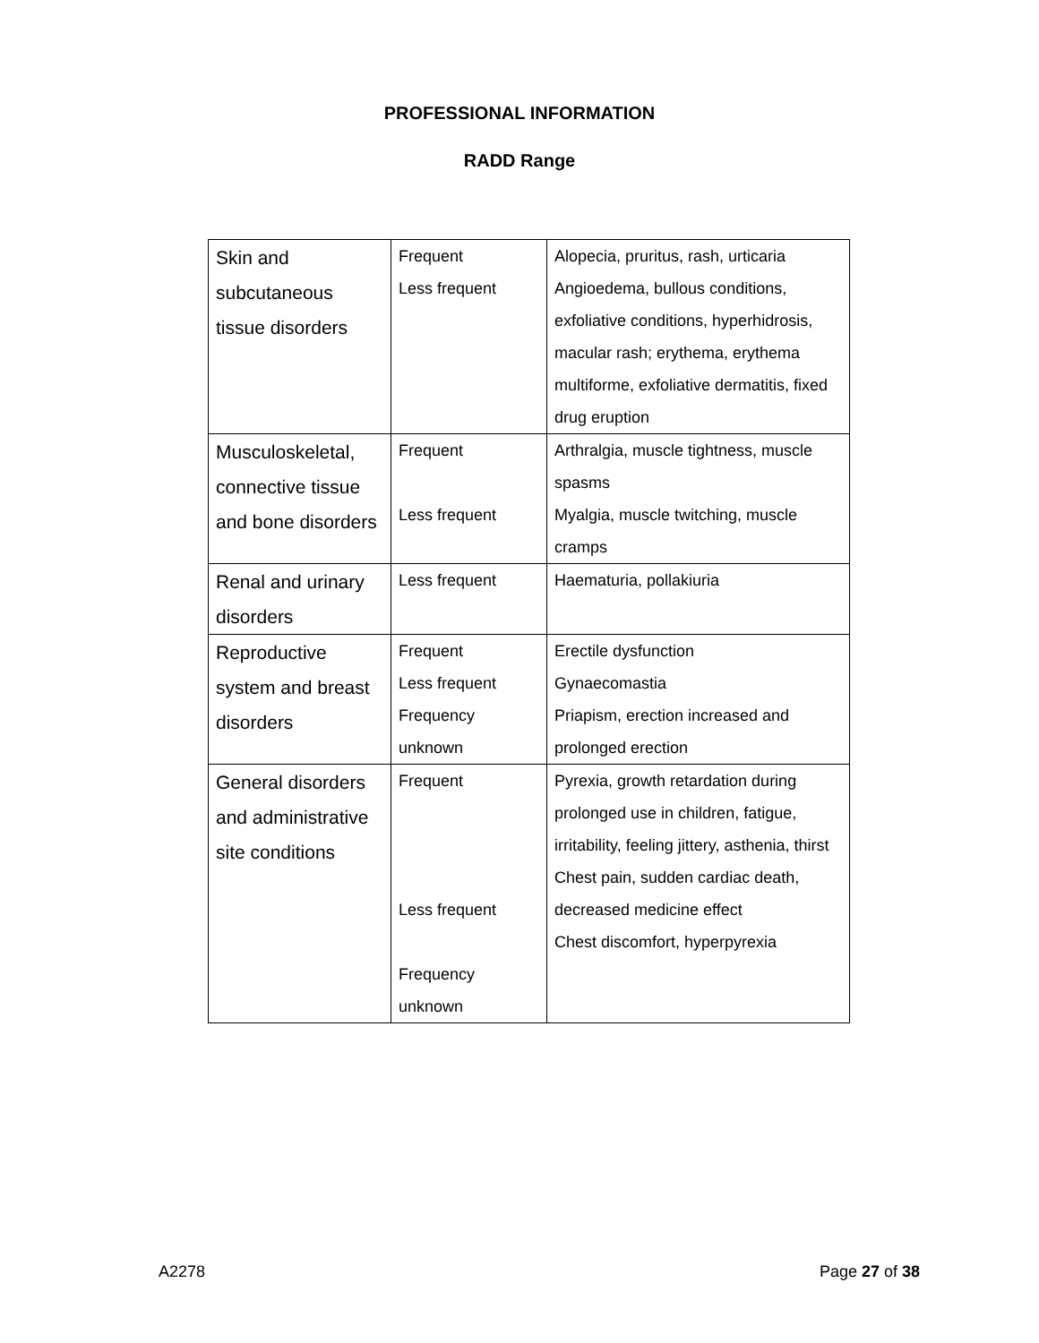PROFESSIONAL INFORMATION
RADD Range
| Skin and subcutaneous tissue disorders | Frequent Less frequent | Alopecia, pruritus, rash, urticaria Angioedema, bullous conditions, exfoliative conditions, hyperhidrosis, macular rash; erythema, erythema multiforme, exfoliative dermatitis, fixed drug eruption |
| Musculoskeletal, connective tissue and bone disorders | Frequent Less frequent | Arthralgia, muscle tightness, muscle spasms Myalgia, muscle twitching, muscle cramps |
| Renal and urinary disorders | Less frequent | Haematuria, pollakiuria |
| Reproductive system and breast disorders | Frequent Less frequent Frequency unknown | Erectile dysfunction Gynaecomastia Priapism, erection increased and prolonged erection |
| General disorders and administrative site conditions | Frequent Less frequent Frequency unknown | Pyrexia, growth retardation during prolonged use in children, fatigue, irritability, feeling jittery, asthenia, thirst Chest pain, sudden cardiac death, decreased medicine effect Chest discomfort, hyperpyrexia |
A2278 Page 27 of 38